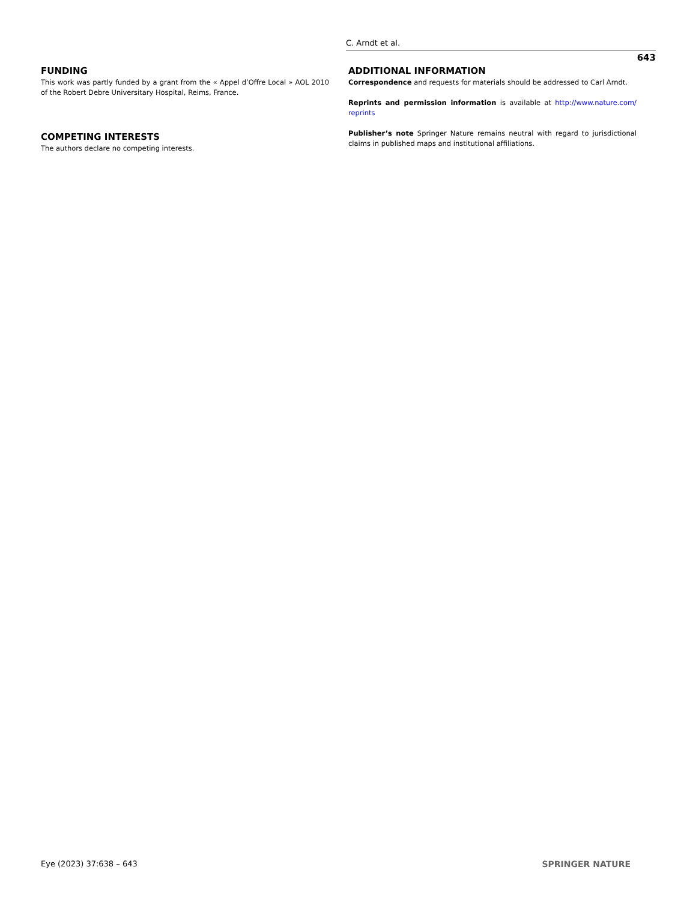C. Arndt et al.
643
FUNDING
This work was partly funded by a grant from the « Appel d’Offre Local » AOL 2010 of the Robert Debre Universitary Hospital, Reims, France.
COMPETING INTERESTS
The authors declare no competing interests.
ADDITIONAL INFORMATION
Correspondence and requests for materials should be addressed to Carl Arndt.
Reprints and permission information is available at http://www.nature.com/ reprints
Publisher’s note Springer Nature remains neutral with regard to jurisdictional claims in published maps and institutional affiliations.
Eye (2023) 37:638 – 643 SPRINGER NATURE